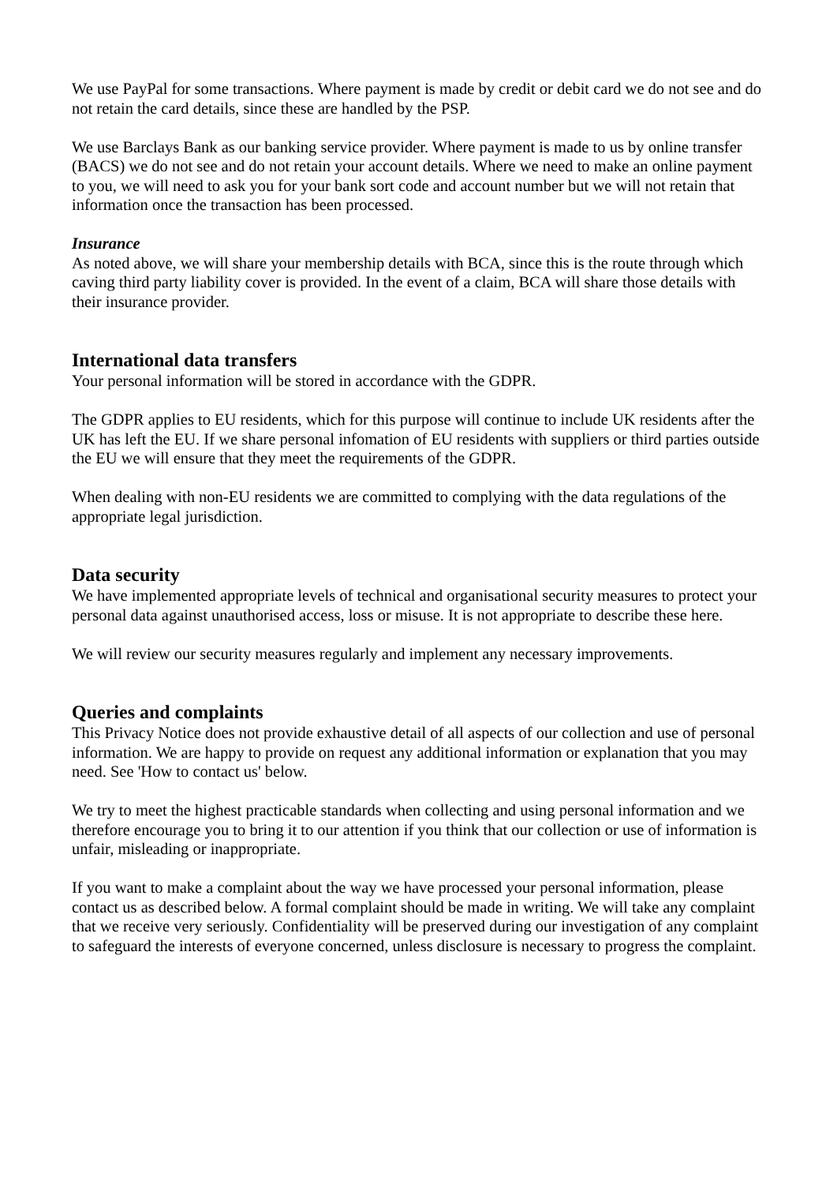We use PayPal for some transactions. Where payment is made by credit or debit card we do not see and do not retain the card details, since these are handled by the PSP.
We use Barclays Bank as our banking service provider. Where payment is made to us by online transfer (BACS) we do not see and do not retain your account details. Where we need to make an online payment to you, we will need to ask you for your bank sort code and account number but we will not retain that information once the transaction has been processed.
Insurance
As noted above, we will share your membership details with BCA, since this is the route through which caving third party liability cover is provided. In the event of a claim, BCA will share those details with their insurance provider.
International data transfers
Your personal information will be stored in accordance with the GDPR.
The GDPR applies to EU residents, which for this purpose will continue to include UK residents after the UK has left the EU. If we share personal infomation of EU residents with suppliers or third parties outside the EU we will ensure that they meet the requirements of the GDPR.
When dealing with non-EU residents we are committed to complying with the data regulations of the appropriate legal jurisdiction.
Data security
We have implemented appropriate levels of technical and organisational security measures to protect your personal data against unauthorised access, loss or misuse. It is not appropriate to describe these here.
We will review our security measures regularly and implement any necessary improvements.
Queries and complaints
This Privacy Notice does not provide exhaustive detail of all aspects of our collection and use of personal information. We are happy to provide on request any additional information or explanation that you may need. See 'How to contact us' below.
We try to meet the highest practicable standards when collecting and using personal information and we therefore encourage you to bring it to our attention if you think that our collection or use of information is unfair, misleading or inappropriate.
If you want to make a complaint about the way we have processed your personal information, please contact us as described below. A formal complaint should be made in writing. We will take any complaint that we receive very seriously. Confidentiality will be preserved during our investigation of any complaint to safeguard the interests of everyone concerned, unless disclosure is necessary to progress the complaint.